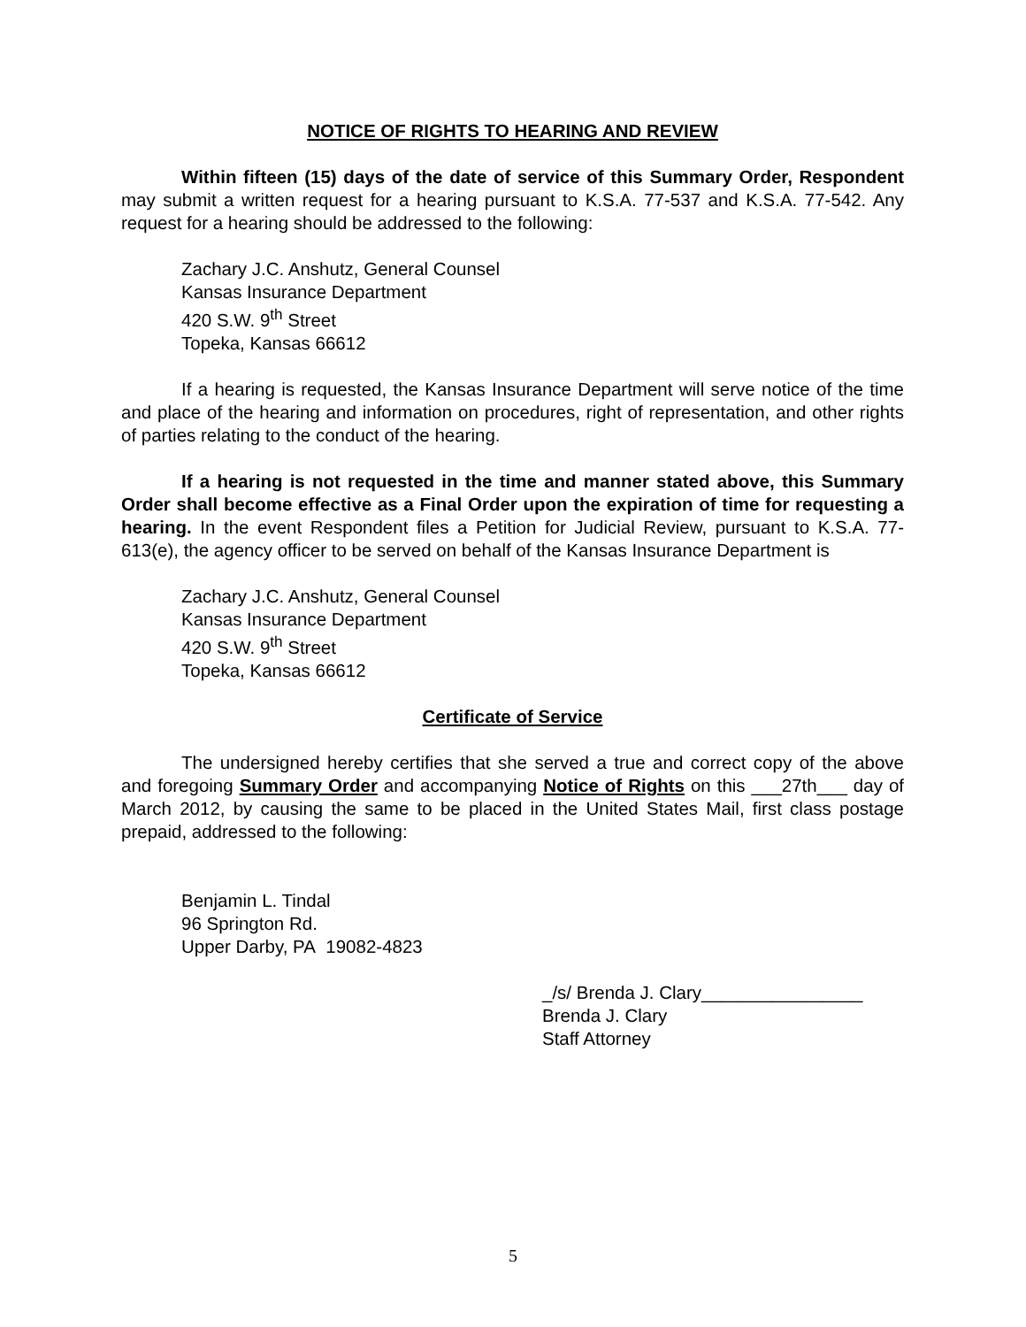NOTICE OF RIGHTS TO HEARING AND REVIEW
Within fifteen (15) days of the date of service of this Summary Order, Respondent may submit a written request for a hearing pursuant to K.S.A. 77-537 and K.S.A. 77-542. Any request for a hearing should be addressed to the following:
Zachary J.C. Anshutz, General Counsel
Kansas Insurance Department
420 S.W. 9<sup>th</sup> Street
Topeka, Kansas 66612
If a hearing is requested, the Kansas Insurance Department will serve notice of the time and place of the hearing and information on procedures, right of representation, and other rights of parties relating to the conduct of the hearing.
If a hearing is not requested in the time and manner stated above, this Summary Order shall become effective as a Final Order upon the expiration of time for requesting a hearing. In the event Respondent files a Petition for Judicial Review, pursuant to K.S.A. 77-613(e), the agency officer to be served on behalf of the Kansas Insurance Department is
Zachary J.C. Anshutz, General Counsel
Kansas Insurance Department
420 S.W. 9<sup>th</sup> Street
Topeka, Kansas 66612
Certificate of Service
The undersigned hereby certifies that she served a true and correct copy of the above and foregoing Summary Order and accompanying Notice of Rights on this ___27th___ day of March 2012, by causing the same to be placed in the United States Mail, first class postage prepaid, addressed to the following:
Benjamin L. Tindal
96 Springton Rd.
Upper Darby, PA 19082-4823
_/s/ Brenda J. Clary________________
Brenda J. Clary
Staff Attorney
5